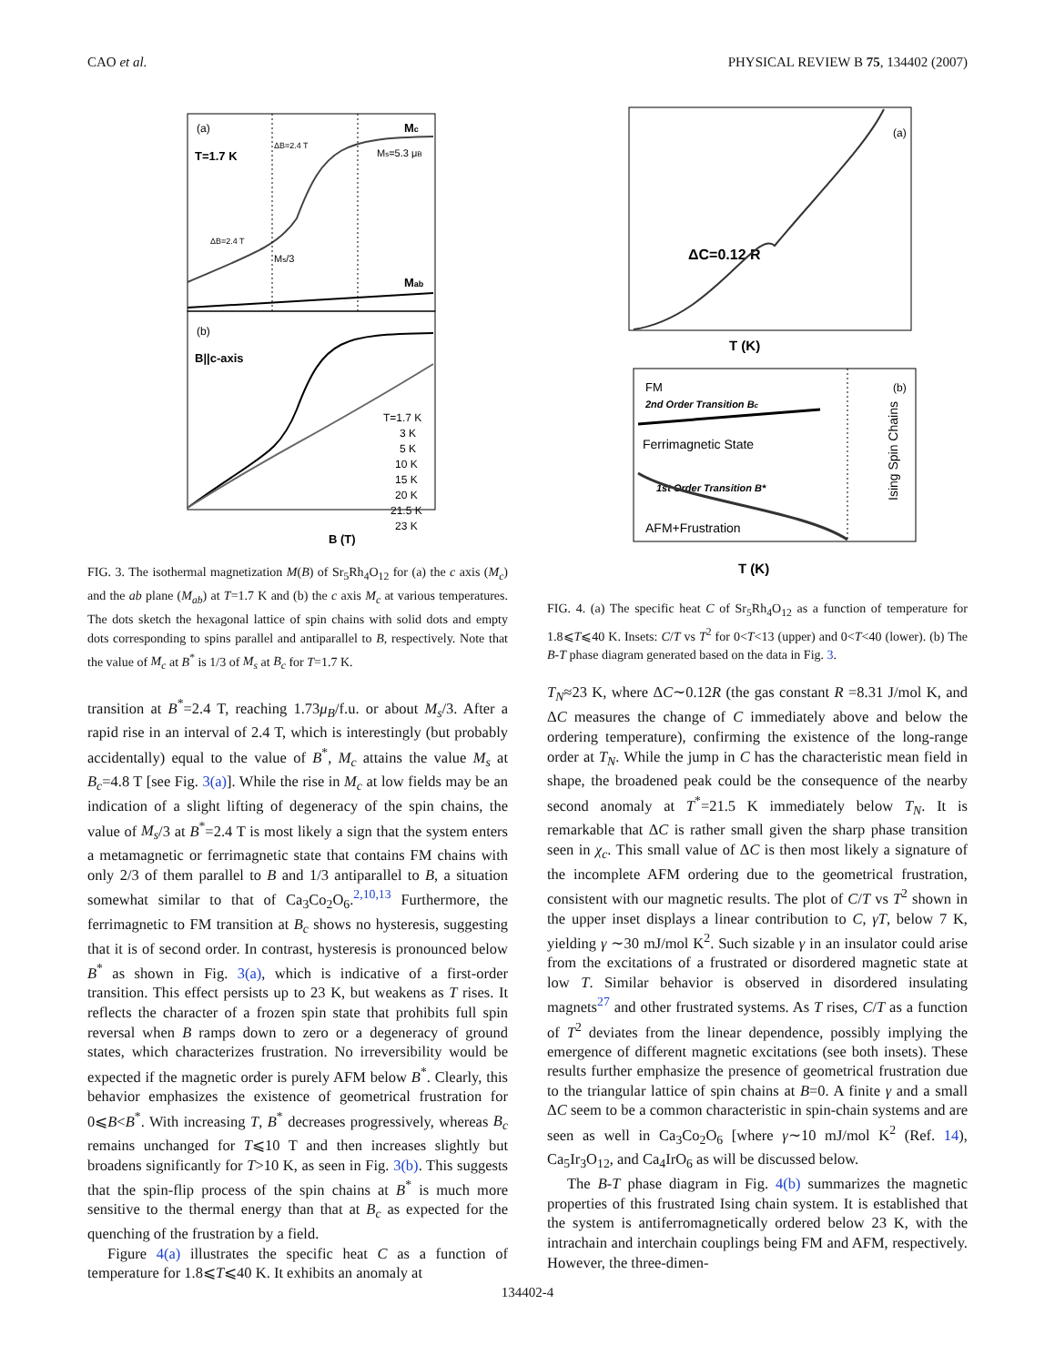CAO et al. PHYSICAL REVIEW B 75, 134402 (2007)
(a)
T=1.7 K
Mc
Ms=5.3 μB
Mab
ΔB=2.4 T
ΔB=2.4 T
Ms/3
(b)
B||c-axis
T=1.7 K
3 K
5 K
10 K
15 K
20 K
21.5 K
23 K
B (T)
FIG. 3. The isothermal magnetization M(B) of Sr<sub>5</sub>Rh<sub>4</sub>O<sub>12</sub> for (a) the c axis (M<sub>c</sub>) and the ab plane (M<sub>ab</sub>) at T=1.7 K and (b) the c axis M<sub>c</sub> at various temperatures. The dots sketch the hexagonal lattice of spin chains with solid dots and empty dots corresponding to spins parallel and antiparallel to B, respectively. Note that the value of M<sub>c</sub> at B<sup>*</sup> is 1/3 of M<sub>s</sub> at B<sub>c</sub> for T=1.7 K.
transition at B<sup>*</sup>=2.4 T, reaching 1.73μ<sub>B</sub>/f.u. or about M<sub>s</sub>/3. After a rapid rise in an interval of 2.4 T, which is interestingly (but probably accidentally) equal to the value of B<sup>*</sup>, M<sub>c</sub> attains the value M<sub>s</sub> at B<sub>c</sub>=4.8 T [see Fig. 3(a)]. While the rise in M<sub>c</sub> at low fields may be an indication of a slight lifting of degeneracy of the spin chains, the value of M<sub>s</sub>/3 at B<sup>*</sup>=2.4 T is most likely a sign that the system enters a metamagnetic or ferrimagnetic state that contains FM chains with only 2/3 of them parallel to B and 1/3 antiparallel to B, a situation somewhat similar to that of Ca<sub>3</sub>Co<sub>2</sub>O<sub>6</sub>.<sup>2,10,13</sup> Furthermore, the ferrimagnetic to FM transition at B<sub>c</sub> shows no hysteresis, suggesting that it is of second order. In contrast, hysteresis is pronounced below B<sup>*</sup> as shown in Fig. 3(a), which is indicative of a first-order transition. This effect persists up to 23 K, but weakens as T rises. It reflects the character of a frozen spin state that prohibits full spin reversal when B ramps down to zero or a degeneracy of ground states, which characterizes frustration. No irreversibility would be expected if the magnetic order is purely AFM below B<sup>*</sup>. Clearly, this behavior emphasizes the existence of geometrical frustration for 0⩽B<B<sup>*</sup>. With increasing T, B<sup>*</sup> decreases progressively, whereas B<sub>c</sub> remains unchanged for T⩽10 T and then increases slightly but broadens significantly for T>10 K, as seen in Fig. 3(b). This suggests that the spin-flip process of the spin chains at B<sup>*</sup> is much more sensitive to the thermal energy than that at B<sub>c</sub> as expected for the quenching of the frustration by a field.
Figure 4(a) illustrates the specific heat C as a function of temperature for 1.8⩽T⩽40 K. It exhibits an anomaly at
(a)
ΔC=0.12 R
T (K)
FM
2nd Order Transition Bc
Ferrimagnetic State
1st Order Transition B*
AFM+Frustration
(b)
Ising Spin Chains
T (K)
FIG. 4. (a) The specific heat C of Sr<sub>5</sub>Rh<sub>4</sub>O<sub>12</sub> as a function of temperature for 1.8⩽T⩽40 K. Insets: C/T vs T<sup>2</sup> for 0<T<13 (upper) and 0<T<40 (lower). (b) The B-T phase diagram generated based on the data in Fig. 3.
T<sub>N</sub>≈23 K, where ΔC∼0.12R (the gas constant R =8.31 J/mol K, and ΔC measures the change of C immediately above and below the ordering temperature), confirming the existence of the long-range order at T<sub>N</sub>. While the jump in C has the characteristic mean field in shape, the broadened peak could be the consequence of the nearby second anomaly at T<sup>*</sup>=21.5 K immediately below T<sub>N</sub>. It is remarkable that ΔC is rather small given the sharp phase transition seen in χ<sub>c</sub>. This small value of ΔC is then most likely a signature of the incomplete AFM ordering due to the geometrical frustration, consistent with our magnetic results. The plot of C/T vs T<sup>2</sup> shown in the upper inset displays a linear contribution to C, γT, below 7 K, yielding γ ∼30 mJ/mol K<sup>2</sup>. Such sizable γ in an insulator could arise from the excitations of a frustrated or disordered magnetic state at low T. Similar behavior is observed in disordered insulating magnets<sup>27</sup> and other frustrated systems. As T rises, C/T as a function of T<sup>2</sup> deviates from the linear dependence, possibly implying the emergence of different magnetic excitations (see both insets). These results further emphasize the presence of geometrical frustration due to the triangular lattice of spin chains at B=0. A finite γ and a small ΔC seem to be a common characteristic in spin-chain systems and are seen as well in Ca<sub>3</sub>Co<sub>2</sub>O<sub>6</sub> [where γ∼10 mJ/mol K<sup>2</sup> (Ref. 14), Ca<sub>5</sub>Ir<sub>3</sub>O<sub>12</sub>, and Ca<sub>4</sub>IrO<sub>6</sub> as will be discussed below.
The B-T phase diagram in Fig. 4(b) summarizes the magnetic properties of this frustrated Ising chain system. It is established that the system is antiferromagnetically ordered below 23 K, with the intrachain and interchain couplings being FM and AFM, respectively. However, the three-dimen-
134402-4